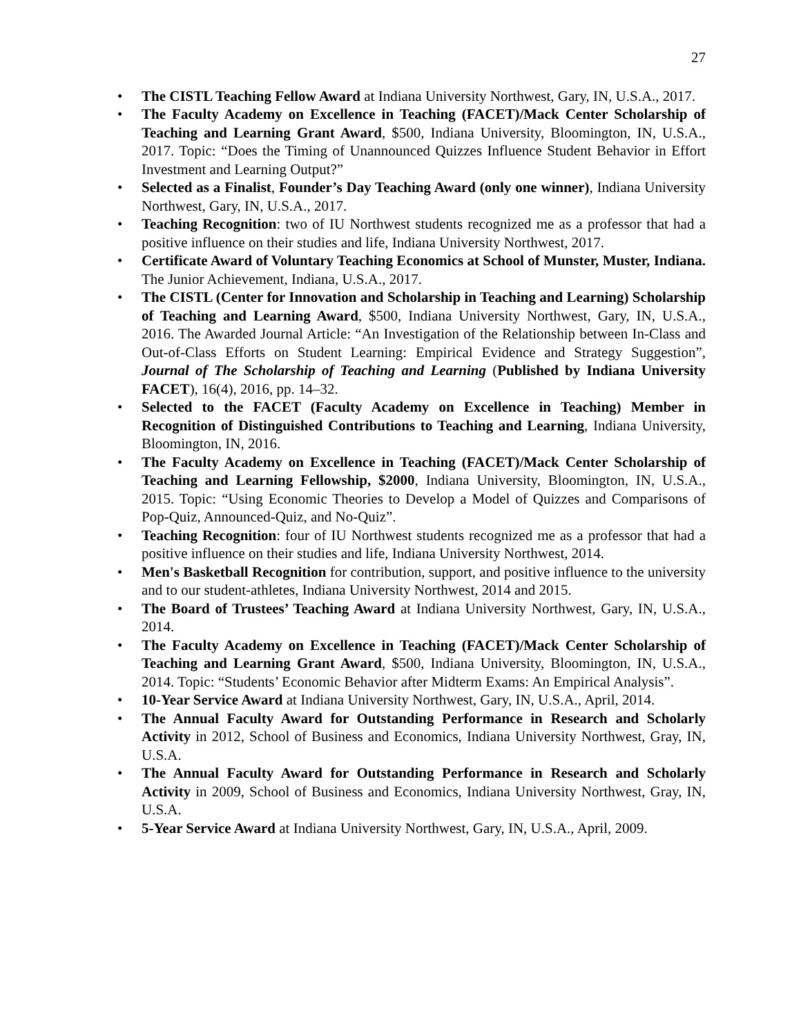27
• The CISTL Teaching Fellow Award at Indiana University Northwest, Gary, IN, U.S.A., 2017.
• The Faculty Academy on Excellence in Teaching (FACET)/Mack Center Scholarship of Teaching and Learning Grant Award, $500, Indiana University, Bloomington, IN, U.S.A., 2017. Topic: “Does the Timing of Unannounced Quizzes Influence Student Behavior in Effort Investment and Learning Output?”
• Selected as a Finalist, Founder’s Day Teaching Award (only one winner), Indiana University Northwest, Gary, IN, U.S.A., 2017.
• Teaching Recognition: two of IU Northwest students recognized me as a professor that had a positive influence on their studies and life, Indiana University Northwest, 2017.
• Certificate Award of Voluntary Teaching Economics at School of Munster, Muster, Indiana. The Junior Achievement, Indiana, U.S.A., 2017.
• The CISTL (Center for Innovation and Scholarship in Teaching and Learning) Scholarship of Teaching and Learning Award, $500, Indiana University Northwest, Gary, IN, U.S.A., 2016. The Awarded Journal Article: “An Investigation of the Relationship between In-Class and Out-of-Class Efforts on Student Learning: Empirical Evidence and Strategy Suggestion”, Journal of The Scholarship of Teaching and Learning (Published by Indiana University FACET), 16(4), 2016, pp. 14–32.
• Selected to the FACET (Faculty Academy on Excellence in Teaching) Member in Recognition of Distinguished Contributions to Teaching and Learning, Indiana University, Bloomington, IN, 2016.
• The Faculty Academy on Excellence in Teaching (FACET)/Mack Center Scholarship of Teaching and Learning Fellowship, $2000, Indiana University, Bloomington, IN, U.S.A., 2015. Topic: “Using Economic Theories to Develop a Model of Quizzes and Comparisons of Pop-Quiz, Announced-Quiz, and No-Quiz”.
• Teaching Recognition: four of IU Northwest students recognized me as a professor that had a positive influence on their studies and life, Indiana University Northwest, 2014.
• Men's Basketball Recognition for contribution, support, and positive influence to the university and to our student-athletes, Indiana University Northwest, 2014 and 2015.
• The Board of Trustees’ Teaching Award at Indiana University Northwest, Gary, IN, U.S.A., 2014.
• The Faculty Academy on Excellence in Teaching (FACET)/Mack Center Scholarship of Teaching and Learning Grant Award, $500, Indiana University, Bloomington, IN, U.S.A., 2014. Topic: “Students’ Economic Behavior after Midterm Exams: An Empirical Analysis”.
• 10-Year Service Award at Indiana University Northwest, Gary, IN, U.S.A., April, 2014.
• The Annual Faculty Award for Outstanding Performance in Research and Scholarly Activity in 2012, School of Business and Economics, Indiana University Northwest, Gray, IN, U.S.A.
• The Annual Faculty Award for Outstanding Performance in Research and Scholarly Activity in 2009, School of Business and Economics, Indiana University Northwest, Gray, IN, U.S.A.
• 5-Year Service Award at Indiana University Northwest, Gary, IN, U.S.A., April, 2009.